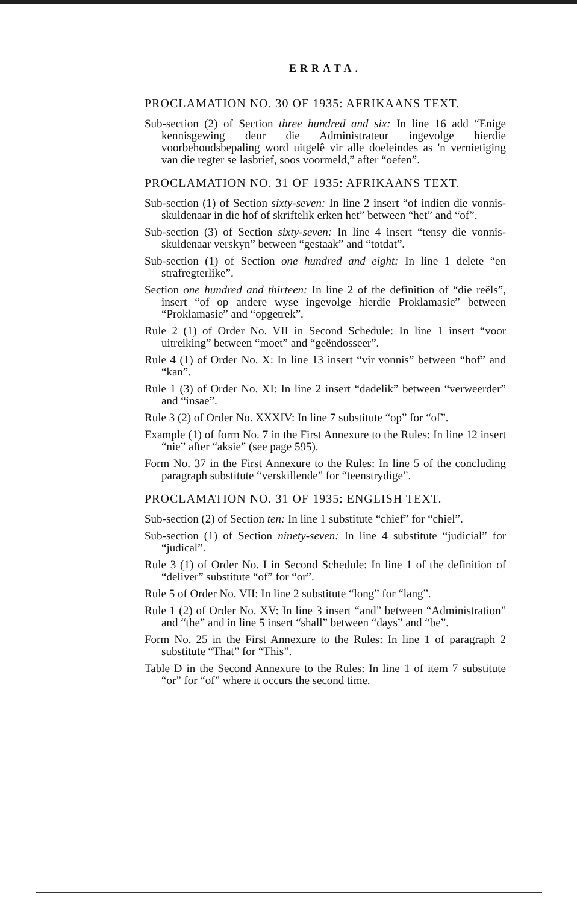ERRATA.
PROCLAMATION NO. 30 OF 1935: AFRIKAANS TEXT.
Sub-section (2) of Section three hundred and six: In line 16 add “Enige kennisgewing deur die Administrateur ingevolge hierdie voorbehoudsbepaling word uitgelê vir alle doeleindes as 'n vernietiging van die regter se lasbrief, soos voormeld,” after “oefen”.
PROCLAMATION NO. 31 OF 1935: AFRIKAANS TEXT.
Sub-section (1) of Section sixty-seven: In line 2 insert “of indien die vonnis-skuldenaar in die hof of skriftelik erken het” between “het” and “of”.
Sub-section (3) of Section sixty-seven: In line 4 insert “tensy die vonnis-skuldenaar verskyn” between “gestaak” and “totdat”.
Sub-section (1) of Section one hundred and eight: In line 1 delete “en strafregterlike”.
Section one hundred and thirteen: In line 2 of the definition of “die reëls”, insert “of op andere wyse ingevolge hierdie Proklamasie” between “Proklamasie” and “opgetrek”.
Rule 2 (1) of Order No. VII in Second Schedule: In line 1 insert “voor uitreiking” between “moet” and “geëndosseer”.
Rule 4 (1) of Order No. X: In line 13 insert “vir vonnis” between “hof” and “kan”.
Rule 1 (3) of Order No. XI: In line 2 insert “dadelik” between “verweerder” and “insae”.
Rule 3 (2) of Order No. XXXIV: In line 7 substitute “op” for “of”.
Example (1) of form No. 7 in the First Annexure to the Rules: In line 12 insert “nie” after “aksie” (see page 595).
Form No. 37 in the First Annexure to the Rules: In line 5 of the concluding paragraph substitute “verskillende” for “teenstrydige”.
PROCLAMATION NO. 31 OF 1935: ENGLISH TEXT.
Sub-section (2) of Section ten: In line 1 substitute “chief” for “chiel”.
Sub-section (1) of Section ninety-seven: In line 4 substitute “judicial” for “judical”.
Rule 3 (1) of Order No. I in Second Schedule: In line 1 of the definition of “deliver” substitute “of” for “or”.
Rule 5 of Order No. VII: In line 2 substitute “long” for “lang”.
Rule 1 (2) of Order No. XV: In line 3 insert “and” between “Administration” and “the” and in line 5 insert “shall” between “days” and “be”.
Form No. 25 in the First Annexure to the Rules: In line 1 of paragraph 2 substitute “That” for “This”.
Table D in the Second Annexure to the Rules: In line 1 of item 7 substitute “or” for “of” where it occurs the second time.